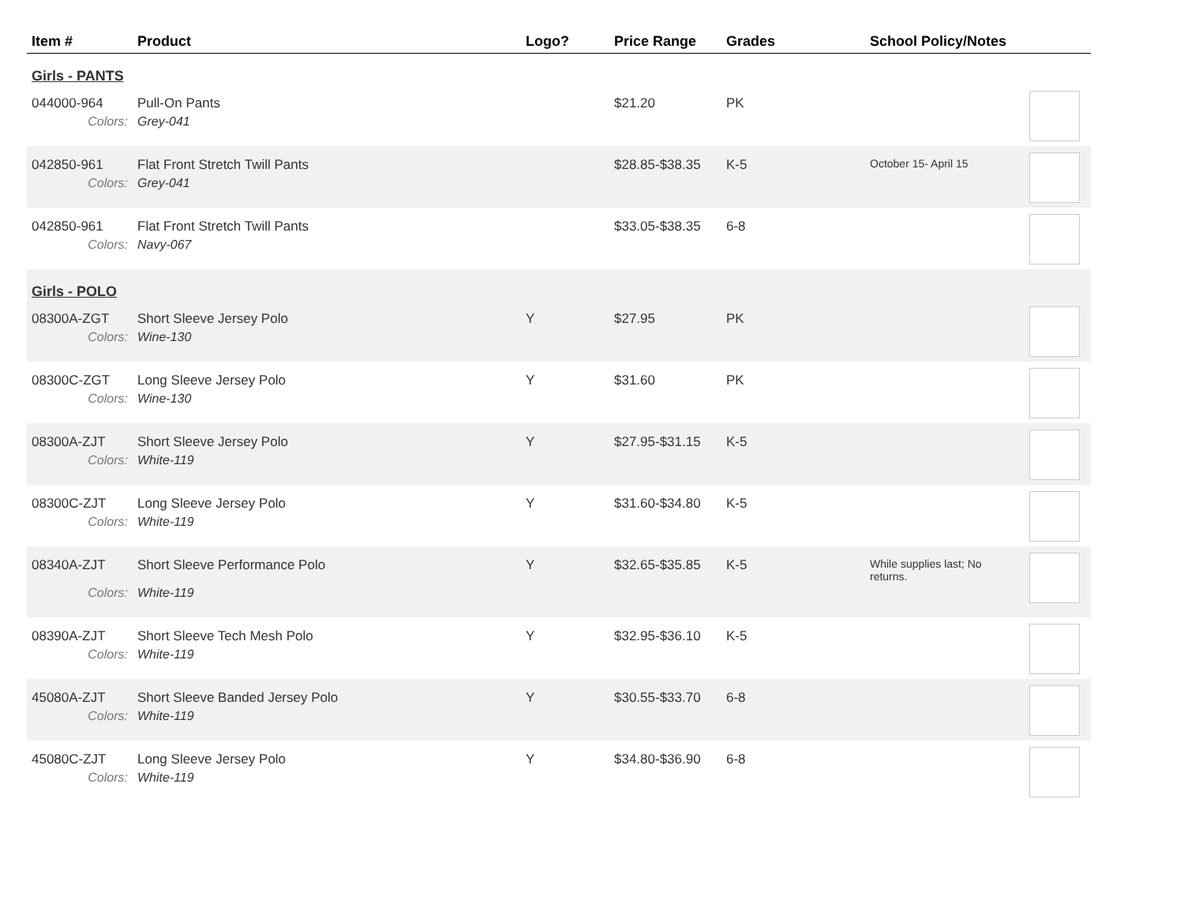| Item # | Product | Logo? | Price Range | Grades | School Policy/Notes | |
| --- | --- | --- | --- | --- | --- | --- |
| Girls - PANTS | | | | | | |
| 044000-964 | Pull-On Pants | | $21.20 | PK | | |
| Colors: | Grey-041 | | | | | |
| 042850-961 | Flat Front Stretch Twill Pants | | $28.85-$38.35 | K-5 | October 15- April 15 | |
| Colors: | Grey-041 | | | | | |
| 042850-961 | Flat Front Stretch Twill Pants | | $33.05-$38.35 | 6-8 | | |
| Colors: | Navy-067 | | | | | |
| Girls - POLO | | | | | | |
| 08300A-ZGT | Short Sleeve Jersey Polo | Y | $27.95 | PK | | |
| Colors: | Wine-130 | | | | | |
| 08300C-ZGT | Long Sleeve Jersey Polo | Y | $31.60 | PK | | |
| Colors: | Wine-130 | | | | | |
| 08300A-ZJT | Short Sleeve Jersey Polo | Y | $27.95-$31.15 | K-5 | | |
| Colors: | White-119 | | | | | |
| 08300C-ZJT | Long Sleeve Jersey Polo | Y | $31.60-$34.80 | K-5 | | |
| Colors: | White-119 | | | | | |
| 08340A-ZJT | Short Sleeve Performance Polo | Y | $32.65-$35.85 | K-5 | While supplies last; No returns. | |
| Colors: | White-119 | | | | | |
| 08390A-ZJT | Short Sleeve Tech Mesh Polo | Y | $32.95-$36.10 | K-5 | | |
| Colors: | White-119 | | | | | |
| 45080A-ZJT | Short Sleeve Banded Jersey Polo | Y | $30.55-$33.70 | 6-8 | | |
| Colors: | White-119 | | | | | |
| 45080C-ZJT | Long Sleeve Jersey Polo | Y | $34.80-$36.90 | 6-8 | | |
| Colors: | White-119 | | | | | |